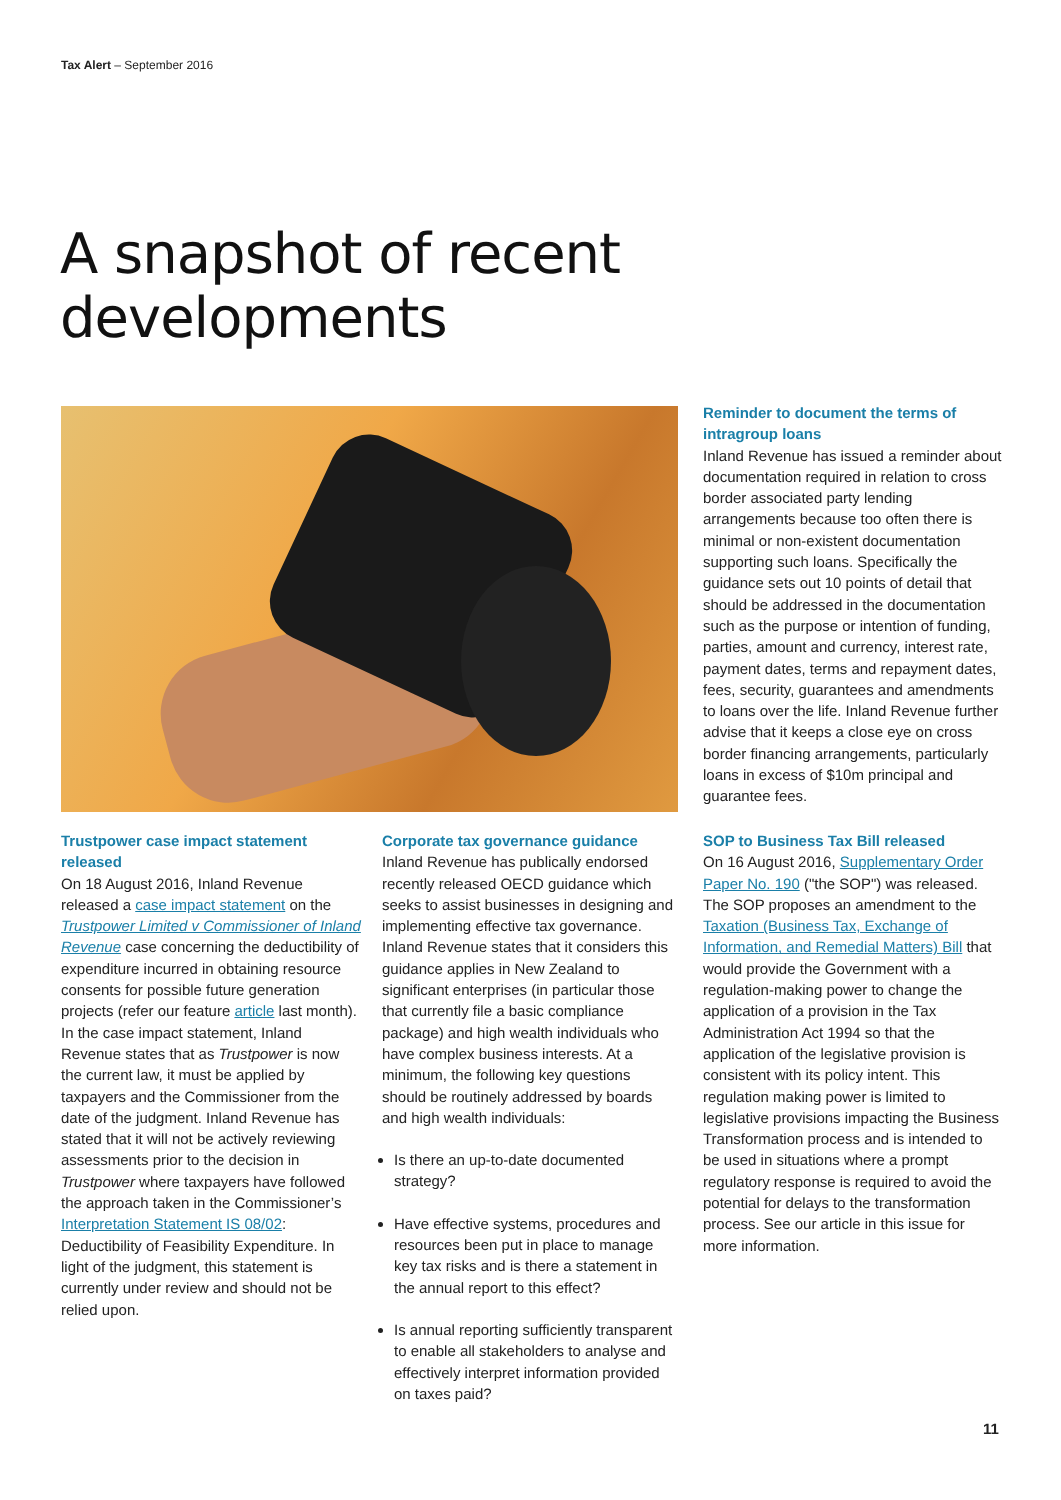Tax Alert – September 2016
A snapshot of recent
developments
Reminder to document the terms of intragroup loans
Inland Revenue has issued a reminder about documentation required in relation to cross border associated party lending arrangements because too often there is minimal or non-existent documentation supporting such loans. Specifically the guidance sets out 10 points of detail that should be addressed in the documentation such as the purpose or intention of funding, parties, amount and currency, interest rate, payment dates, terms and repayment dates, fees, security, guarantees and amendments to loans over the life. Inland Revenue further advise that it keeps a close eye on cross border financing arrangements, particularly loans in excess of $10m principal and guarantee fees.
Trustpower case impact statement released
On 18 August 2016, Inland Revenue released a case impact statement on the Trustpower Limited v Commissioner of Inland Revenue case concerning the deductibility of expenditure incurred in obtaining resource consents for possible future generation projects (refer our feature article last month). In the case impact statement, Inland Revenue states that as Trustpower is now the current law, it must be applied by taxpayers and the Commissioner from the date of the judgment. Inland Revenue has stated that it will not be actively reviewing assessments prior to the decision in Trustpower where taxpayers have followed the approach taken in the Commissioner’s Interpretation Statement IS 08/02: Deductibility of Feasibility Expenditure. In light of the judgment, this statement is currently under review and should not be relied upon.
Corporate tax governance guidance
Inland Revenue has publically endorsed recently released OECD guidance which seeks to assist businesses in designing and implementing effective tax governance. Inland Revenue states that it considers this guidance applies in New Zealand to significant enterprises (in particular those that currently file a basic compliance package) and high wealth individuals who have complex business interests. At a minimum, the following key questions should be routinely addressed by boards and high wealth individuals:
Is there an up-to-date documented strategy?
Have effective systems, procedures and resources been put in place to manage key tax risks and is there a statement in the annual report to this effect?
Is annual reporting sufficiently transparent to enable all stakeholders to analyse and effectively interpret information provided on taxes paid?
SOP to Business Tax Bill released
On 16 August 2016, Supplementary Order Paper No. 190 ("the SOP") was released. The SOP proposes an amendment to the Taxation (Business Tax, Exchange of Information, and Remedial Matters) Bill that would provide the Government with a regulation-making power to change the application of a provision in the Tax Administration Act 1994 so that the application of the legislative provision is consistent with its policy intent. This regulation making power is limited to legislative provisions impacting the Business Transformation process and is intended to be used in situations where a prompt regulatory response is required to avoid the potential for delays to the transformation process. See our article in this issue for more information.
11